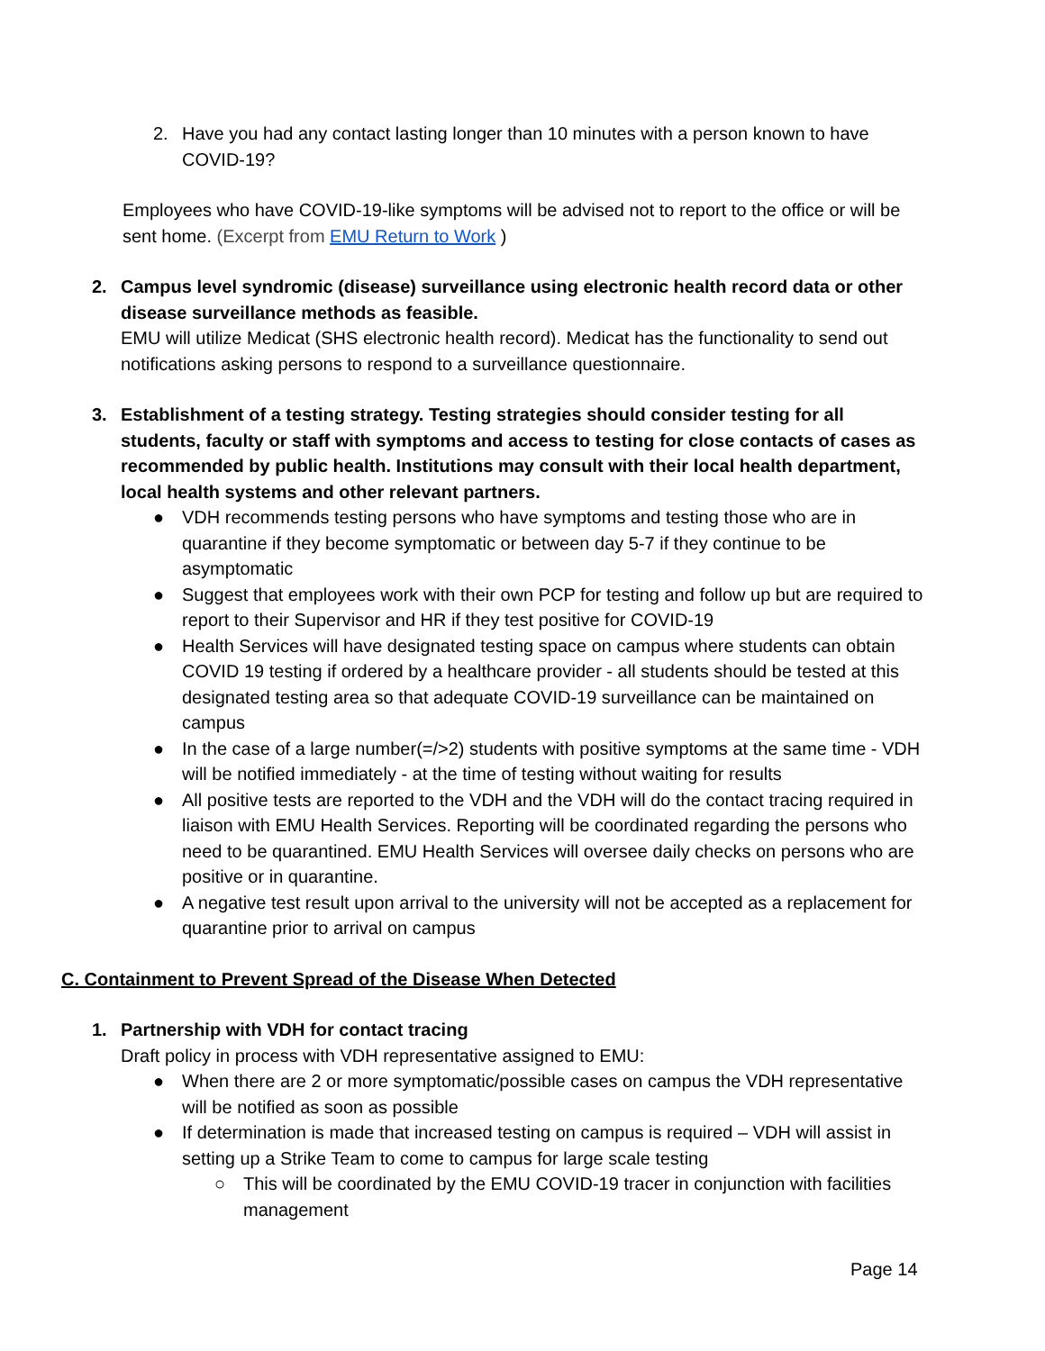2. Have you had any contact lasting longer than 10 minutes with a person known to have COVID-19?
Employees who have COVID-19-like symptoms will be advised not to report to the office or will be sent home. (Excerpt from EMU Return to Work )
2. Campus level syndromic (disease) surveillance using electronic health record data or other disease surveillance methods as feasible.
EMU will utilize Medicat (SHS electronic health record). Medicat has the functionality to send out notifications asking persons to respond to a surveillance questionnaire.
3. Establishment of a testing strategy. Testing strategies should consider testing for all students, faculty or staff with symptoms and access to testing for close contacts of cases as recommended by public health. Institutions may consult with their local health department, local health systems and other relevant partners.
● VDH recommends testing persons who have symptoms and testing those who are in quarantine if they become symptomatic or between day 5-7 if they continue to be asymptomatic
● Suggest that employees work with their own PCP for testing and follow up but are required to report to their Supervisor and HR if they test positive for COVID-19
● Health Services will have designated testing space on campus where students can obtain COVID 19 testing if ordered by a healthcare provider - all students should be tested at this designated testing area so that adequate COVID-19 surveillance can be maintained on campus
● In the case of a large number(=/>2) students with positive symptoms at the same time - VDH will be notified immediately - at the time of testing without waiting for results
● All positive tests are reported to the VDH and the VDH will do the contact tracing required in liaison with EMU Health Services. Reporting will be coordinated regarding the persons who need to be quarantined. EMU Health Services will oversee daily checks on persons who are positive or in quarantine.
● A negative test result upon arrival to the university will not be accepted as a replacement for quarantine prior to arrival on campus
C. Containment to Prevent Spread of the Disease When Detected
1. Partnership with VDH for contact tracing
Draft policy in process with VDH representative assigned to EMU:
● When there are 2 or more symptomatic/possible cases on campus the VDH representative will be notified as soon as possible
● If determination is made that increased testing on campus is required – VDH will assist in setting up a Strike Team to come to campus for large scale testing
○ This will be coordinated by the EMU COVID-19 tracer in conjunction with facilities management
Page 14